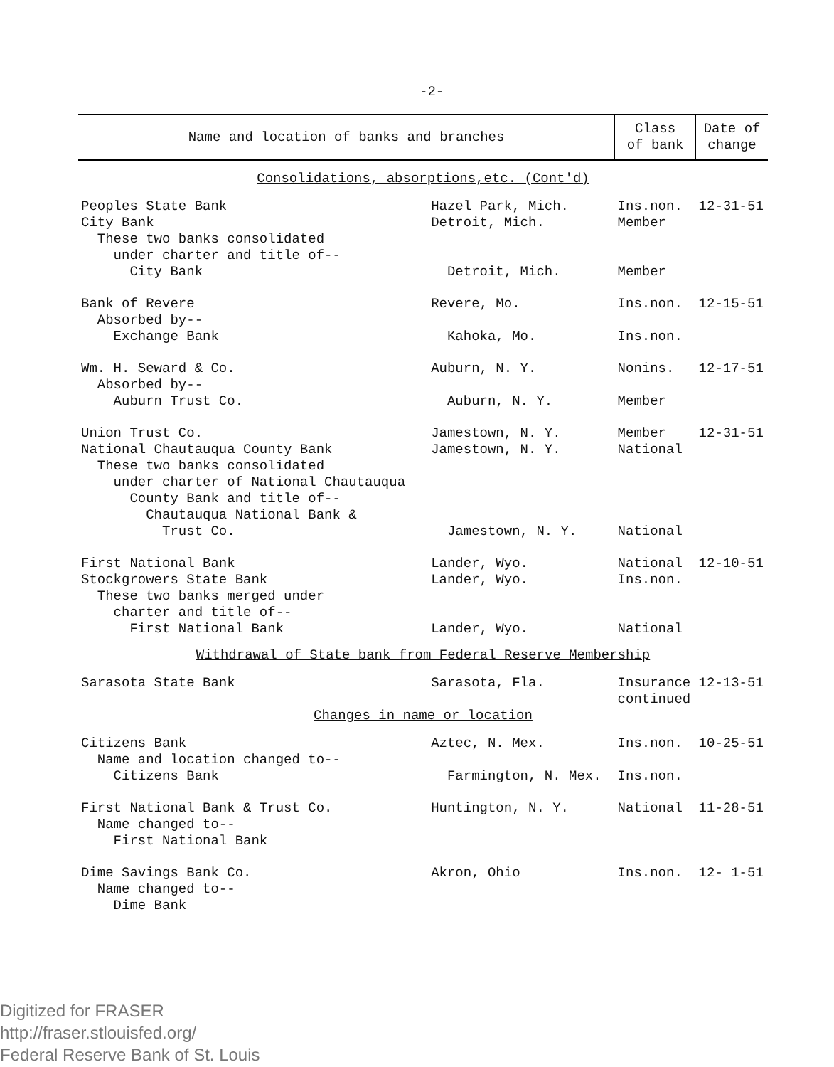-2-
| Name and location of banks and branches | | Class of bank | Date of change |
| --- | --- | --- | --- |
| Consolidations, absorptions,etc. (Cont'd) | | | |
| Peoples State Bank City Bank These two banks consolidated under charter and title of-- City Bank | Hazel Park, Mich. Detroit, Mich. Detroit, Mich. | Ins.non. Member Member | 12-31-51 |
| Bank of Revere Absorbed by-- Exchange Bank | Revere, Mo. Kahoka, Mo. | Ins.non. Ins.non. | 12-15-51 |
| Wm. H. Seward & Co. Absorbed by-- Auburn Trust Co. | Auburn, N. Y. Auburn, N. Y. | Nonins. Member | 12-17-51 |
| Union Trust Co. National Chautauqua County Bank These two banks consolidated under charter of National Chautauqua County Bank and title of-- Chautauqua National Bank & Trust Co. | Jamestown, N. Y. Jamestown, N. Y. Jamestown, N. Y. | Member National National | 12-31-51 |
| First National Bank Stockgrowers State Bank These two banks merged under charter and title of-- First National Bank | Lander, Wyo. Lander, Wyo. Lander, Wyo. | National Ins.non. National | 12-10-51 |
| Withdrawal of State bank from Federal Reserve Membership | | | |
| Sarasota State Bank | Sarasota, Fla. | Insurance continued | 12-13-51 |
| Changes in name or location | | | |
| Citizens Bank Name and location changed to-- Citizens Bank | Aztec, N. Mex. Farmington, N. Mex. | Ins.non. Ins.non. | 10-25-51 |
| First National Bank & Trust Co. Name changed to-- First National Bank | Huntington, N. Y. | National | 11-28-51 |
| Dime Savings Bank Co. Name changed to-- Dime Bank | Akron, Ohio | Ins.non. | 12- 1-51 |
Digitized for FRASER
http://fraser.stlouisfed.org/
Federal Reserve Bank of St. Louis